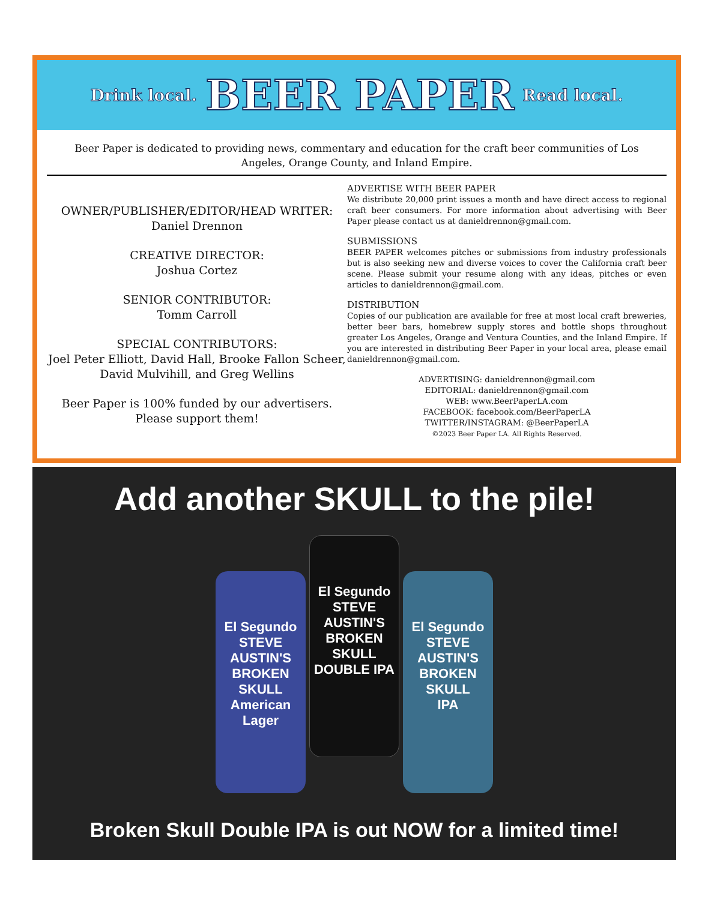Drink local. BEER PAPER Read local.
Beer Paper is dedicated to providing news, commentary and education for the craft beer communities of Los Angeles, Orange County, and Inland Empire.
OWNER/PUBLISHER/EDITOR/HEAD WRITER:
Daniel Drennon
CREATIVE DIRECTOR:
Joshua Cortez
SENIOR CONTRIBUTOR:
Tomm Carroll
SPECIAL CONTRIBUTORS:
Joel Peter Elliott, David Hall, Brooke Fallon Scheer, David Mulvihill, and Greg Wellins
Beer Paper is 100% funded by our advertisers.
Please support them!
ADVERTISE WITH BEER PAPER
We distribute 20,000 print issues a month and have direct access to regional craft beer consumers. For more information about advertising with Beer Paper please contact us at danieldrennon@gmail.com.
SUBMISSIONS
BEER PAPER welcomes pitches or submissions from industry professionals but is also seeking new and diverse voices to cover the California craft beer scene. Please submit your resume along with any ideas, pitches or even articles to danieldrennon@gmail.com.
DISTRIBUTION
Copies of our publication are available for free at most local craft breweries, better beer bars, homebrew supply stores and bottle shops throughout greater Los Angeles, Orange and Ventura Counties, and the Inland Empire. If you are interested in distributing Beer Paper in your local area, please email danieldrennon@gmail.com.
ADVERTISING: danieldrennon@gmail.com
EDITORIAL: danieldrennon@gmail.com
WEB: www.BeerPaperLA.com
FACEBOOK: facebook.com/BeerPaperLA
TWITTER/INSTAGRAM: @BeerPaperLA
©2023 Beer Paper LA. All Rights Reserved.
Add another SKULL to the pile!
El Segundo
STEVE AUSTIN'S
BROKEN SKULL
American Lager
El Segundo
STEVE AUSTIN'S
BROKEN SKULL
DOUBLE IPA
El Segundo
STEVE AUSTIN'S
BROKEN SKULL
IPA
Broken Skull Double IPA is out NOW for a limited time!